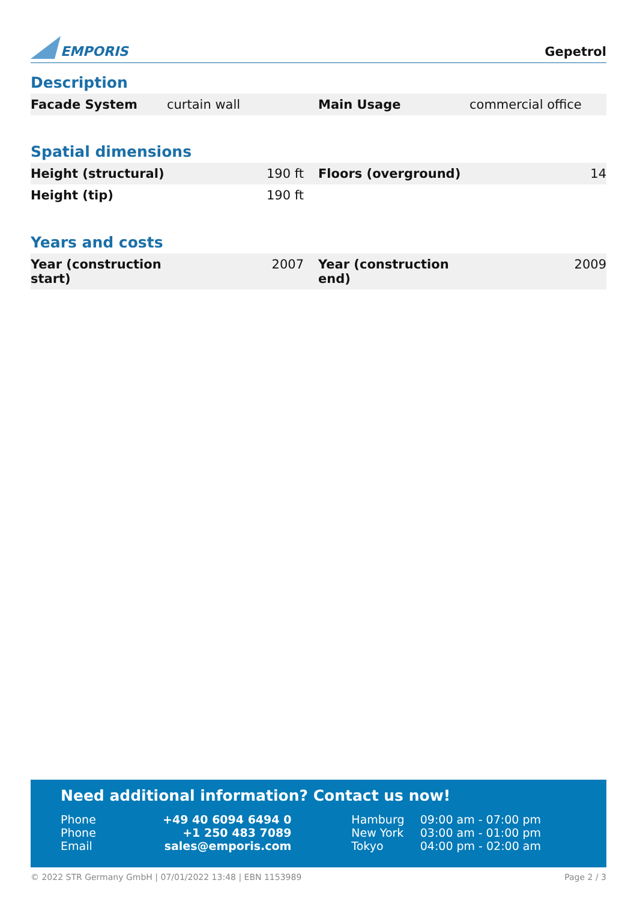EMPORIS
Gepetrol
Description
| Facade System | curtain wall | Main Usage | commercial office |
Spatial dimensions
| Height (structural) | 190 ft | Floors (overground) | 14 |
| Height (tip) | 190 ft | | |
Years and costs
| Year (construction start) | 2007 | Year (construction end) | 2009 |
Need additional information? Contact us now!
| Phone | +49 40 6094 6494 0 | Hamburg | 09:00 am - 07:00 pm |
| Phone | +1 250 483 7089 | New York | 03:00 am - 01:00 pm |
| Email | sales@emporis.com | Tokyo | 04:00 pm - 02:00 am |
© 2022 STR Germany GmbH | 07/01/2022 13:48 | EBN 1153989 Page 2 / 3